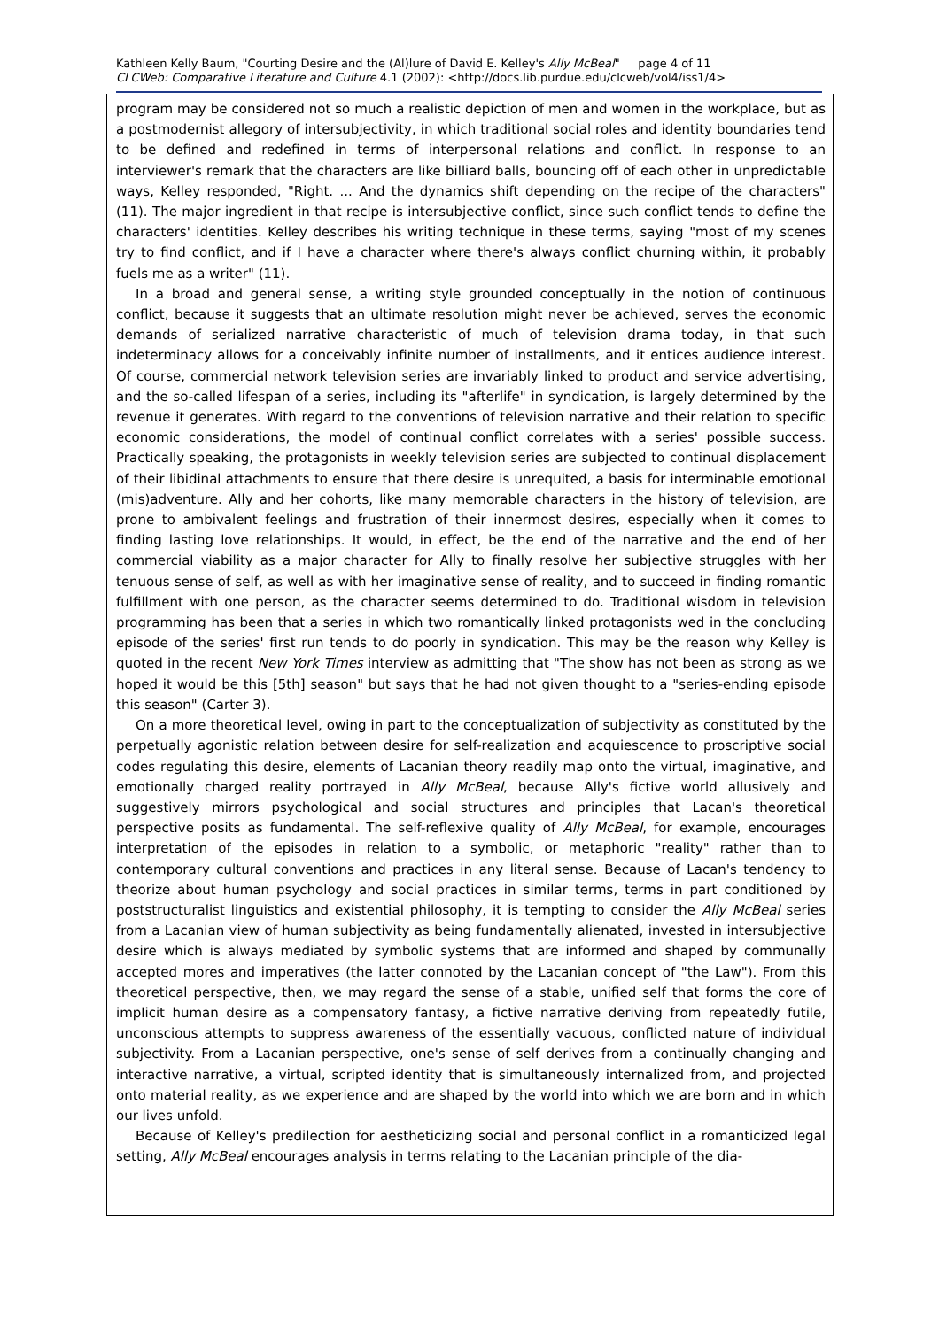Kathleen Kelly Baum, "Courting Desire and the (Al)lure of David E. Kelley's Ally McBeal" page 4 of 11
CLCWeb: Comparative Literature and Culture 4.1 (2002): <http://docs.lib.purdue.edu/clcweb/vol4/iss1/4>
program may be considered not so much a realistic depiction of men and women in the workplace, but as a postmodernist allegory of intersubjectivity, in which traditional social roles and identity boundaries tend to be defined and redefined in terms of interpersonal relations and conflict. In response to an interviewer's remark that the characters are like billiard balls, bouncing off of each other in unpredictable ways, Kelley responded, "Right. ... And the dynamics shift depending on the recipe of the characters" (11). The major ingredient in that recipe is intersubjective conflict, since such conflict tends to define the characters' identities. Kelley describes his writing technique in these terms, saying "most of my scenes try to find conflict, and if I have a character where there's always conflict churning within, it probably fuels me as a writer" (11).
In a broad and general sense, a writing style grounded conceptually in the notion of continuous conflict, because it suggests that an ultimate resolution might never be achieved, serves the economic demands of serialized narrative characteristic of much of television drama today, in that such indeterminacy allows for a conceivably infinite number of installments, and it entices audience interest. Of course, commercial network television series are invariably linked to product and service advertising, and the so-called lifespan of a series, including its "afterlife" in syndication, is largely determined by the revenue it generates. With regard to the conventions of television narrative and their relation to specific economic considerations, the model of continual conflict correlates with a series' possible success. Practically speaking, the protagonists in weekly television series are subjected to continual displacement of their libidinal attachments to ensure that there desire is unrequited, a basis for interminable emotional (mis)adventure. Ally and her cohorts, like many memorable characters in the history of television, are prone to ambivalent feelings and frustration of their innermost desires, especially when it comes to finding lasting love relationships. It would, in effect, be the end of the narrative and the end of her commercial viability as a major character for Ally to finally resolve her subjective struggles with her tenuous sense of self, as well as with her imaginative sense of reality, and to succeed in finding romantic fulfillment with one person, as the character seems determined to do. Traditional wisdom in television programming has been that a series in which two romantically linked protagonists wed in the concluding episode of the series' first run tends to do poorly in syndication. This may be the reason why Kelley is quoted in the recent New York Times interview as admitting that "The show has not been as strong as we hoped it would be this [5th] season" but says that he had not given thought to a "series-ending episode this season" (Carter 3).
On a more theoretical level, owing in part to the conceptualization of subjectivity as constituted by the perpetually agonistic relation between desire for self-realization and acquiescence to proscriptive social codes regulating this desire, elements of Lacanian theory readily map onto the virtual, imaginative, and emotionally charged reality portrayed in Ally McBeal, because Ally's fictive world allusively and suggestively mirrors psychological and social structures and principles that Lacan's theoretical perspective posits as fundamental. The self-reflexive quality of Ally McBeal, for example, encourages interpretation of the episodes in relation to a symbolic, or metaphoric "reality" rather than to contemporary cultural conventions and practices in any literal sense. Because of Lacan's tendency to theorize about human psychology and social practices in similar terms, terms in part conditioned by poststructuralist linguistics and existential philosophy, it is tempting to consider the Ally McBeal series from a Lacanian view of human subjectivity as being fundamentally alienated, invested in intersubjective desire which is always mediated by symbolic systems that are informed and shaped by communally accepted mores and imperatives (the latter connoted by the Lacanian concept of "the Law"). From this theoretical perspective, then, we may regard the sense of a stable, unified self that forms the core of implicit human desire as a compensatory fantasy, a fictive narrative deriving from repeatedly futile, unconscious attempts to suppress awareness of the essentially vacuous, conflicted nature of individual subjectivity. From a Lacanian perspective, one's sense of self derives from a continually changing and interactive narrative, a virtual, scripted identity that is simultaneously internalized from, and projected onto material reality, as we experience and are shaped by the world into which we are born and in which our lives unfold.
Because of Kelley's predilection for aestheticizing social and personal conflict in a romanticized legal setting, Ally McBeal encourages analysis in terms relating to the Lacanian principle of the dia-